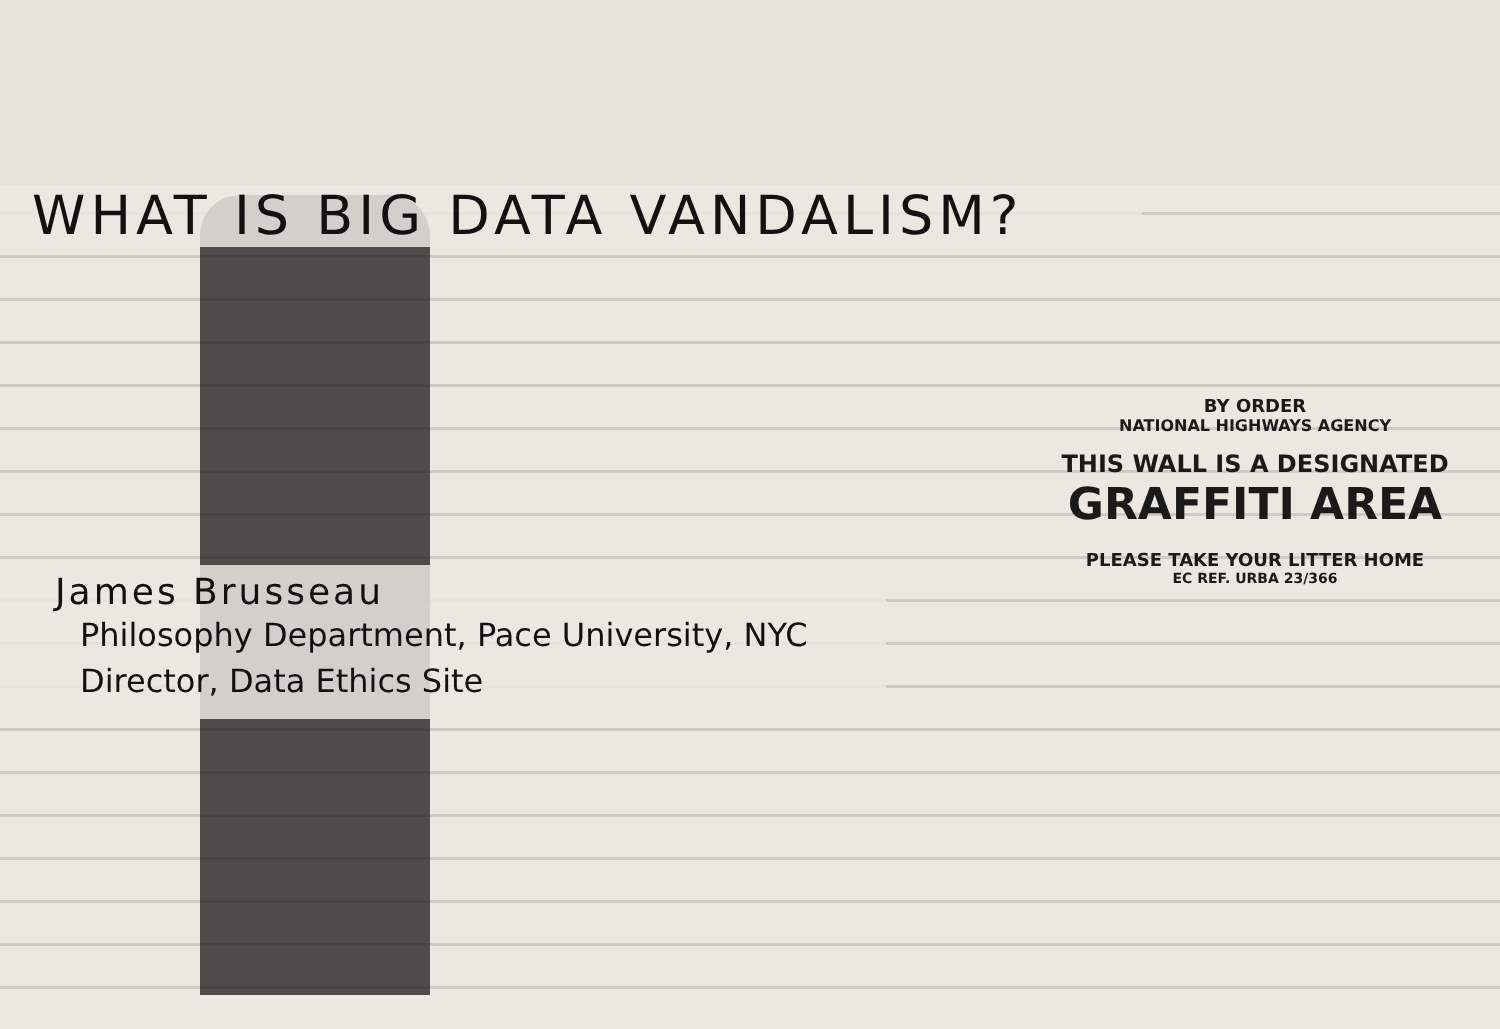WHAT IS BIG DATA VANDALISM?
BY ORDER
NATIONAL HIGHWAYS AGENCY
THIS WALL IS A DESIGNATED
GRAFFITI AREA
PLEASE TAKE YOUR LITTER HOME
EC REF. URBA 23/366
James Brusseau
Philosophy Department, Pace University, NYC
Director, Data Ethics Site